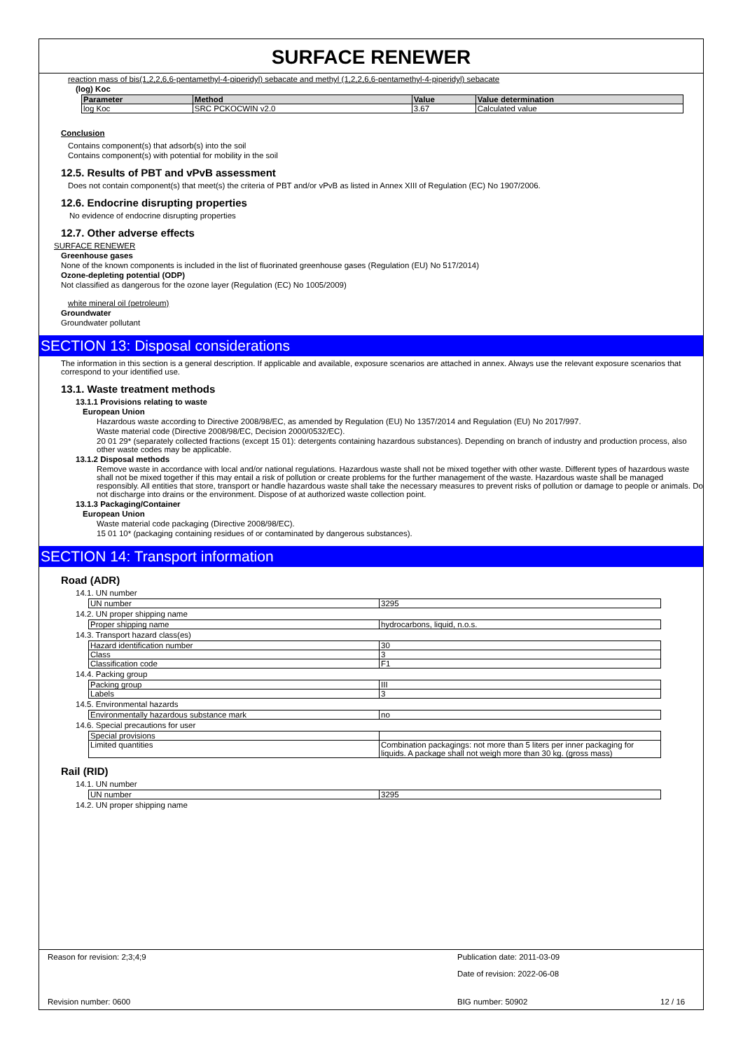SURFACE RENEWER
reaction mass of bis(1,2,2,6,6-pentamethyl-4-piperidyl) sebacate and methyl (1,2,2,6,6-pentamethyl-4-piperidyl) sebacate
(log) Koc
| Parameter | Method | Value | Value determination |
| --- | --- | --- | --- |
| log Koc | SRC PCKOCWIN v2.0 | 3.67 | Calculated value |
Conclusion
Contains component(s) that adsorb(s) into the soil
Contains component(s) with potential for mobility in the soil
12.5. Results of PBT and vPvB assessment
Does not contain component(s) that meet(s) the criteria of PBT and/or vPvB as listed in Annex XIII of Regulation (EC) No 1907/2006.
12.6. Endocrine disrupting properties
No evidence of endocrine disrupting properties
12.7. Other adverse effects
SURFACE RENEWER
Greenhouse gases
None of the known components is included in the list of fluorinated greenhouse gases (Regulation (EU) No 517/2014)
Ozone-depleting potential (ODP)
Not classified as dangerous for the ozone layer (Regulation (EC) No 1005/2009)
white mineral oil (petroleum)
Groundwater
Groundwater pollutant
SECTION 13: Disposal considerations
The information in this section is a general description. If applicable and available, exposure scenarios are attached in annex. Always use the relevant exposure scenarios that correspond to your identified use.
13.1. Waste treatment methods
13.1.1 Provisions relating to waste
European Union
Hazardous waste according to Directive 2008/98/EC, as amended by Regulation (EU) No 1357/2014 and Regulation (EU) No 2017/997.
Waste material code (Directive 2008/98/EC, Decision 2000/0532/EC).
20 01 29* (separately collected fractions (except 15 01): detergents containing hazardous substances). Depending on branch of industry and production process, also other waste codes may be applicable.
13.1.2 Disposal methods
Remove waste in accordance with local and/or national regulations. Hazardous waste shall not be mixed together with other waste. Different types of hazardous waste shall not be mixed together if this may entail a risk of pollution or create problems for the further management of the waste. Hazardous waste shall be managed responsibly. All entities that store, transport or handle hazardous waste shall take the necessary measures to prevent risks of pollution or damage to people or animals. Do not discharge into drains or the environment. Dispose of at authorized waste collection point.
13.1.3 Packaging/Container
European Union
Waste material code packaging (Directive 2008/98/EC).
15 01 10* (packaging containing residues of or contaminated by dangerous substances).
SECTION 14: Transport information
Road (ADR)
14.1. UN number
| UN number | 3295 |
14.2. UN proper shipping name
| Proper shipping name | hydrocarbons, liquid, n.o.s. |
14.3. Transport hazard class(es)
| Hazard identification number | 30 |
| Class | 3 |
| Classification code | F1 |
14.4. Packing group
| Packing group | III |
| Labels | 3 |
14.5. Environmental hazards
| Environmentally hazardous substance mark | no |
14.6. Special precautions for user
| Special provisions | |
| Limited quantities | Combination packagings: not more than 5 liters per inner packaging for liquids. A package shall not weigh more than 30 kg. (gross mass) |
Rail (RID)
14.1. UN number
| UN number | 3295 |
14.2. UN proper shipping name
Reason for revision: 2;3;4;9 Publication date: 2011-03-09
Date of revision: 2022-06-08
Revision number: 0600 BIG number: 50902 12 / 16